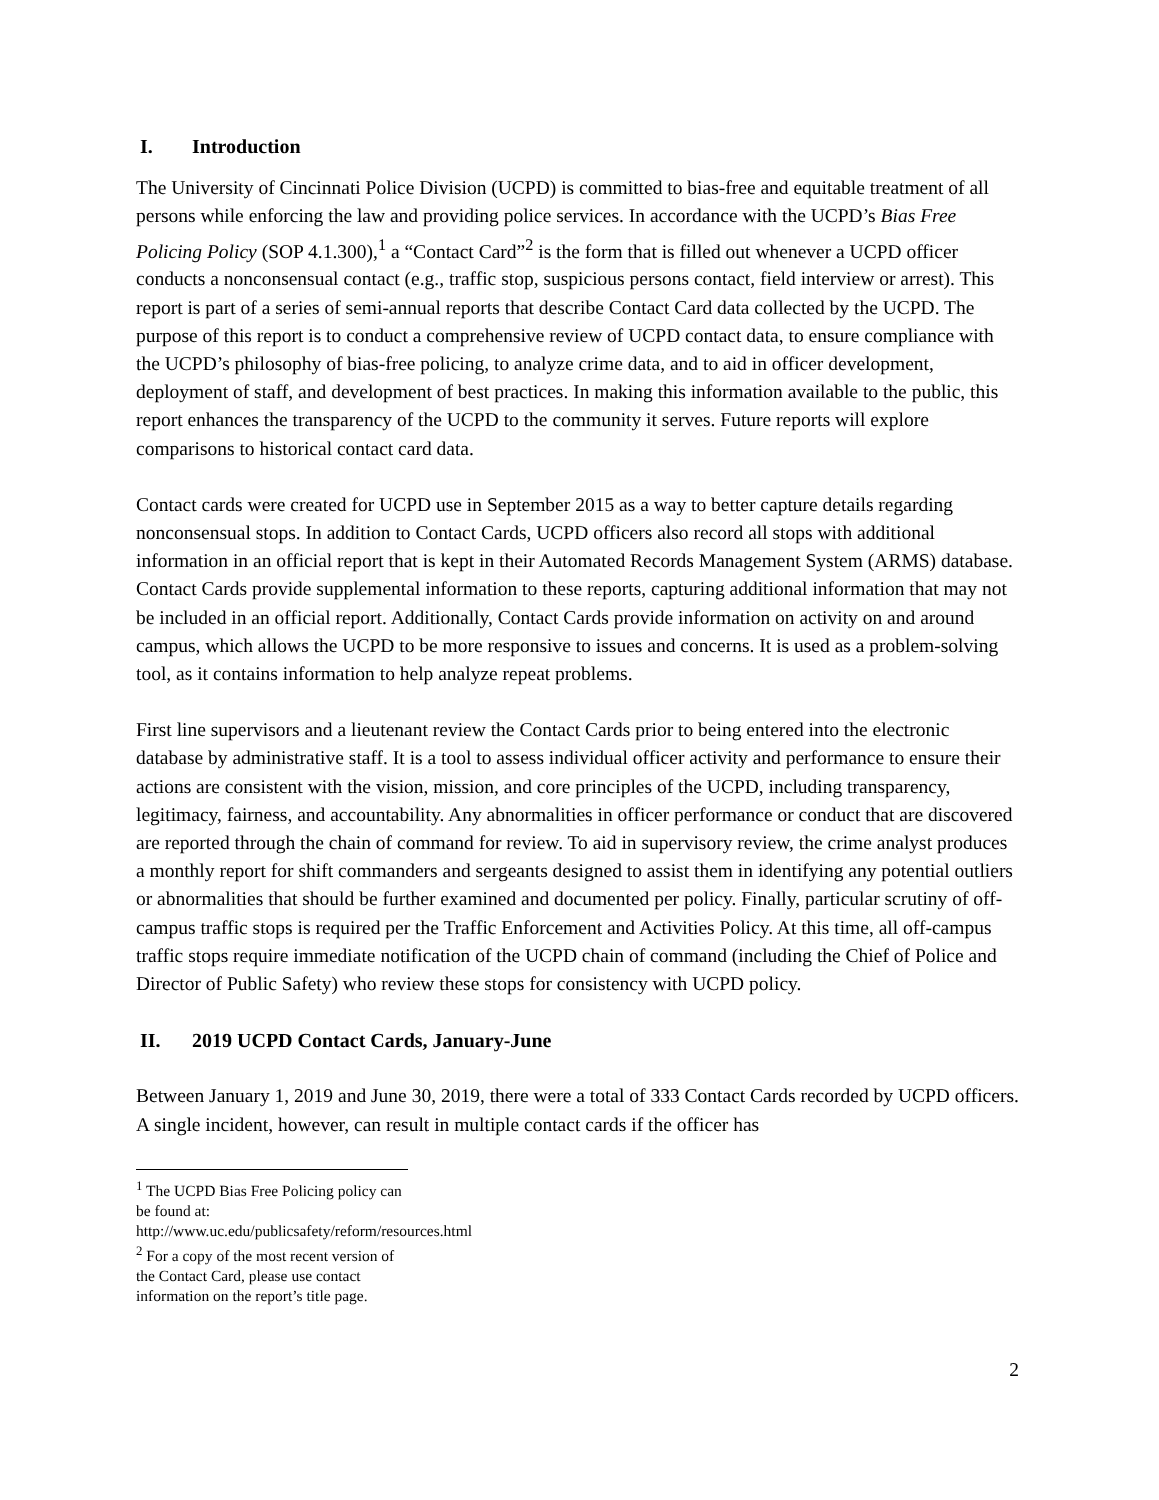I. Introduction
The University of Cincinnati Police Division (UCPD) is committed to bias-free and equitable treatment of all persons while enforcing the law and providing police services. In accordance with the UCPD’s Bias Free Policing Policy (SOP 4.1.300),<sup>1</sup> a “Contact Card”<sup>2</sup> is the form that is filled out whenever a UCPD officer conducts a nonconsensual contact (e.g., traffic stop, suspicious persons contact, field interview or arrest). This report is part of a series of semi-annual reports that describe Contact Card data collected by the UCPD. The purpose of this report is to conduct a comprehensive review of UCPD contact data, to ensure compliance with the UCPD’s philosophy of bias-free policing, to analyze crime data, and to aid in officer development, deployment of staff, and development of best practices. In making this information available to the public, this report enhances the transparency of the UCPD to the community it serves. Future reports will explore comparisons to historical contact card data.
Contact cards were created for UCPD use in September 2015 as a way to better capture details regarding nonconsensual stops. In addition to Contact Cards, UCPD officers also record all stops with additional information in an official report that is kept in their Automated Records Management System (ARMS) database. Contact Cards provide supplemental information to these reports, capturing additional information that may not be included in an official report. Additionally, Contact Cards provide information on activity on and around campus, which allows the UCPD to be more responsive to issues and concerns. It is used as a problem-solving tool, as it contains information to help analyze repeat problems.
First line supervisors and a lieutenant review the Contact Cards prior to being entered into the electronic database by administrative staff. It is a tool to assess individual officer activity and performance to ensure their actions are consistent with the vision, mission, and core principles of the UCPD, including transparency, legitimacy, fairness, and accountability. Any abnormalities in officer performance or conduct that are discovered are reported through the chain of command for review. To aid in supervisory review, the crime analyst produces a monthly report for shift commanders and sergeants designed to assist them in identifying any potential outliers or abnormalities that should be further examined and documented per policy. Finally, particular scrutiny of off-campus traffic stops is required per the Traffic Enforcement and Activities Policy. At this time, all off-campus traffic stops require immediate notification of the UCPD chain of command (including the Chief of Police and Director of Public Safety) who review these stops for consistency with UCPD policy.
II. 2019 UCPD Contact Cards, January-June
Between January 1, 2019 and June 30, 2019, there were a total of 333 Contact Cards recorded by UCPD officers. A single incident, however, can result in multiple contact cards if the officer has
<sup>1</sup> The UCPD Bias Free Policing policy can be found at: http://www.uc.edu/publicsafety/reform/resources.html
<sup>2</sup> For a copy of the most recent version of the Contact Card, please use contact information on the report’s title page.
2